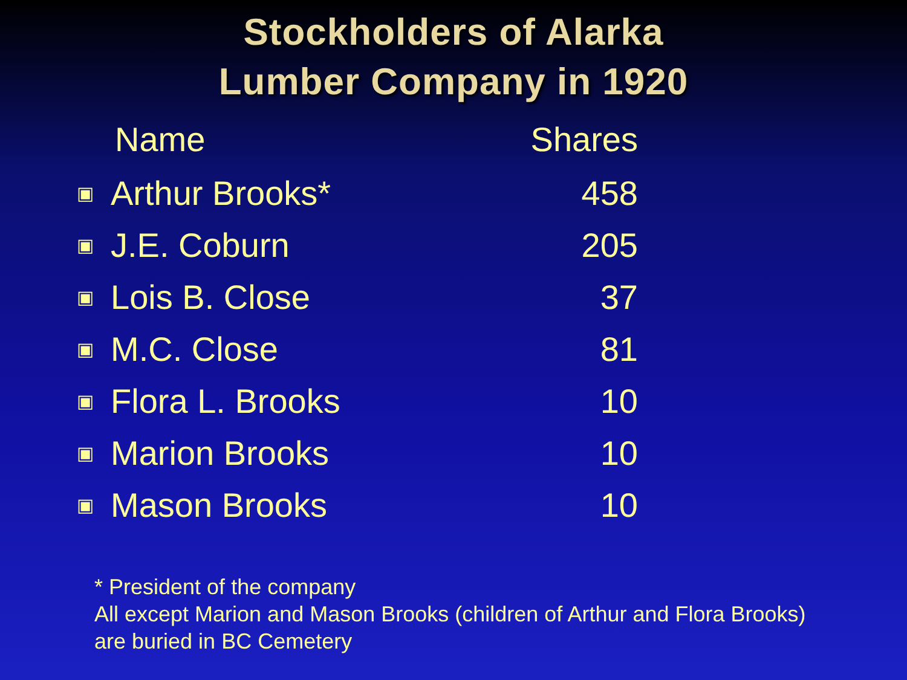Stockholders of Alarka
Lumber Company in 1920
| | Name | Shares |
| --- | --- | --- |
| ▣ | Arthur Brooks* | 458 |
| ▣ | J.E. Coburn | 205 |
| ▣ | Lois B. Close | 37 |
| ▣ | M.C. Close | 81 |
| ▣ | Flora L. Brooks | 10 |
| ▣ | Marion Brooks | 10 |
| ▣ | Mason Brooks | 10 |
* President of the company
All except Marion and Mason Brooks (children of Arthur and Flora Brooks)
are buried in BC Cemetery